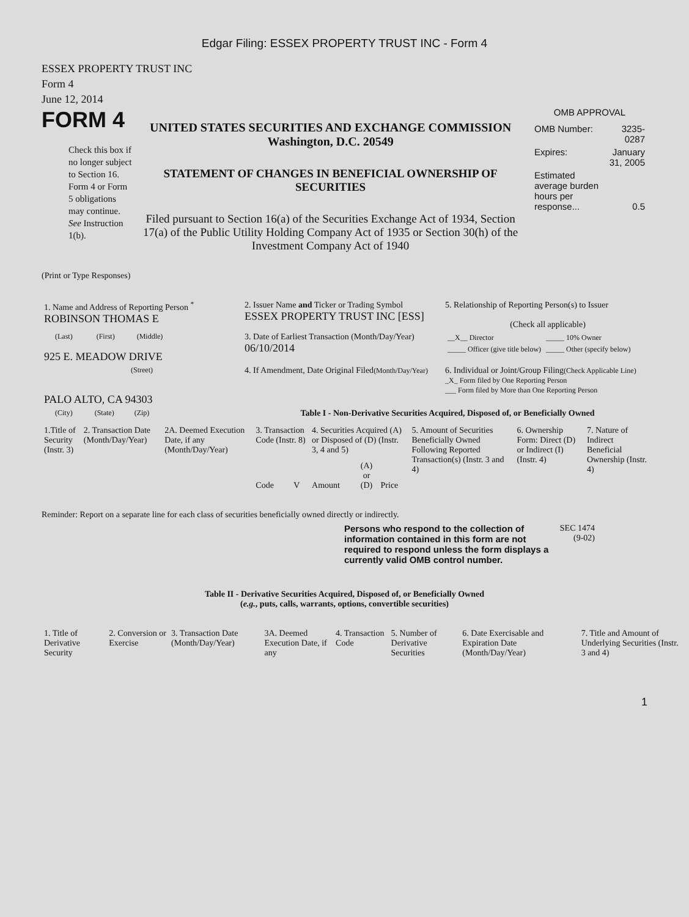Edgar Filing: ESSEX PROPERTY TRUST INC - Form 4
ESSEX PROPERTY TRUST INC
Form 4
June 12, 2014
FORM 4
Check this box if no longer subject to Section 16. Form 4 or Form 5 obligations may continue. See Instruction 1(b).
UNITED STATES SECURITIES AND EXCHANGE COMMISSION
Washington, D.C. 20549
STATEMENT OF CHANGES IN BENEFICIAL OWNERSHIP OF SECURITIES
Filed pursuant to Section 16(a) of the Securities Exchange Act of 1934, Section 17(a) of the Public Utility Holding Company Act of 1935 or Section 30(h) of the Investment Company Act of 1940
OMB APPROVAL
| OMB Number: | 3235-0287 |
| Expires: | January 31, 2005 |
| Estimated average burden hours per response... | 0.5 |
(Print or Type Responses)
| 1. Name and Address of Reporting Person <sup>*</sup> ROBINSON THOMAS E | 2. Issuer Name and Ticker or Trading Symbol ESSEX PROPERTY TRUST INC [ESS] | 5. Relationship of Reporting Person(s) to Issuer (Check all applicable) |
| (Last) (First) (Middle) 925 E. MEADOW DRIVE | 3. Date of Earliest Transaction (Month/Day/Year) 06/10/2014 | / __X__ Director / _____ 10% Owner / / _____ Officer (give title below) / _____ Other (specify below) / |
| (Street) PALO ALTO, CA 94303 | 4. If Amendment, Date Original Filed (Month/Day/Year) | 6. Individual or Joint/Group Filing (Check Applicable Line) _X_ Form filed by One Reporting Person ___ Form filed by More than One Reporting Person |
| (City) (State) (Zip) | Table I - Non-Derivative Securities Acquired, Disposed of, or Beneficially Owned | |
| 1.Title of Security (Instr. 3) | 2. Transaction Date (Month/Day/Year) | 2A. Deemed Execution Date, if any (Month/Day/Year) | 3. Transaction Code (Instr. 8) | | 4. Securities Acquired (A) or Disposed of (D) (Instr. 3, 4 and 5) | | | 5. Amount of Securities Beneficially Owned Following Reported Transaction(s) (Instr. 3 and 4) | 6. Ownership Form: Direct (D) or Indirect (I) (Instr. 4) | 7. Nature of Indirect Beneficial Ownership (Instr. 4) |
| | | | Code | V | Amount | (A) or (D) | Price | | | |
Reminder: Report on a separate line for each class of securities beneficially owned directly or indirectly.
Persons who respond to the collection of information contained in this form are not required to respond unless the form displays a currently valid OMB control number.
SEC 1474
(9-02)
Table II - Derivative Securities Acquired, Disposed of, or Beneficially Owned
(e.g., puts, calls, warrants, options, convertible securities)
| 1. Title of Derivative Security | 2. Conversion or Exercise | 3. Transaction Date (Month/Day/Year) | 3A. Deemed Execution Date, if any | 4. Transaction Code | 5. Number of Derivative Securities | 6. Date Exercisable and Expiration Date (Month/Day/Year) | 7. Title and Amount of Underlying Securities (Instr. 3 and 4) |
1